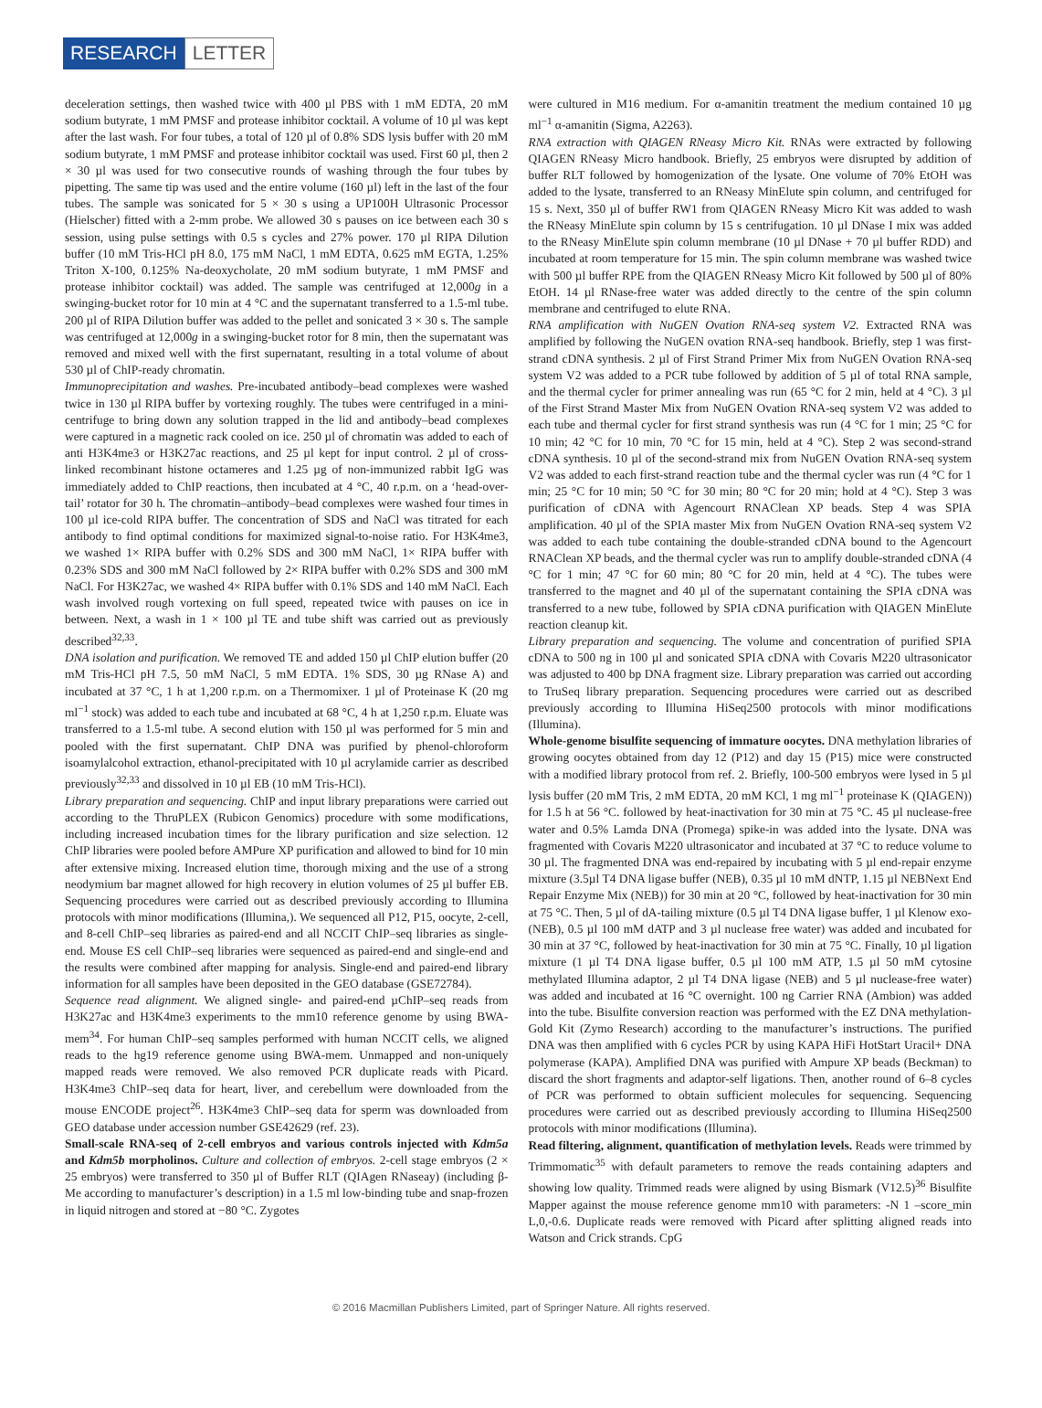RESEARCH LETTER
deceleration settings, then washed twice with 400 µl PBS with 1 mM EDTA, 20 mM sodium butyrate, 1 mM PMSF and protease inhibitor cocktail. A volume of 10 µl was kept after the last wash. For four tubes, a total of 120 µl of 0.8% SDS lysis buffer with 20 mM sodium butyrate, 1 mM PMSF and protease inhibitor cocktail was used. First 60 µl, then 2 × 30 µl was used for two consecutive rounds of washing through the four tubes by pipetting. The same tip was used and the entire volume (160 µl) left in the last of the four tubes. The sample was sonicated for 5 × 30 s using a UP100H Ultrasonic Processor (Hielscher) fitted with a 2-mm probe. We allowed 30 s pauses on ice between each 30 s session, using pulse settings with 0.5 s cycles and 27% power. 170 µl RIPA Dilution buffer (10 mM Tris-HCl pH 8.0, 175 mM NaCl, 1 mM EDTA, 0.625 mM EGTA, 1.25% Triton X-100, 0.125% Na-deoxycholate, 20 mM sodium butyrate, 1 mM PMSF and protease inhibitor cocktail) was added. The sample was centrifuged at 12,000g in a swinging-bucket rotor for 10 min at 4 °C and the supernatant transferred to a 1.5-ml tube. 200 µl of RIPA Dilution buffer was added to the pellet and sonicated 3 × 30 s. The sample was centrifuged at 12,000g in a swinging-bucket rotor for 8 min, then the supernatant was removed and mixed well with the first supernatant, resulting in a total volume of about 530 µl of ChIP-ready chromatin.
Immunoprecipitation and washes. Pre-incubated antibody–bead complexes were washed twice in 130 µl RIPA buffer by vortexing roughly. The tubes were centrifuged in a mini-centrifuge to bring down any solution trapped in the lid and antibody–bead complexes were captured in a magnetic rack cooled on ice. 250 µl of chromatin was added to each of anti H3K4me3 or H3K27ac reactions, and 25 µl kept for input control. 2 µl of cross-linked recombinant histone octameres and 1.25 µg of non-immunized rabbit IgG was immediately added to ChIP reactions, then incubated at 4 °C, 40 r.p.m. on a ‘head-over-tail’ rotator for 30 h. The chromatin–antibody–bead complexes were washed four times in 100 µl ice-cold RIPA buffer. The concentration of SDS and NaCl was titrated for each antibody to find optimal conditions for maximized signal-to-noise ratio. For H3K4me3, we washed 1× RIPA buffer with 0.2% SDS and 300 mM NaCl, 1× RIPA buffer with 0.23% SDS and 300 mM NaCl followed by 2× RIPA buffer with 0.2% SDS and 300 mM NaCl. For H3K27ac, we washed 4× RIPA buffer with 0.1% SDS and 140 mM NaCl. Each wash involved rough vortexing on full speed, repeated twice with pauses on ice in between. Next, a wash in 1 × 100 µl TE and tube shift was carried out as previously described<sup>32,33</sup>.
DNA isolation and purification. We removed TE and added 150 µl ChIP elution buffer (20 mM Tris-HCl pH 7.5, 50 mM NaCl, 5 mM EDTA. 1% SDS, 30 µg RNase A) and incubated at 37 °C, 1 h at 1,200 r.p.m. on a Thermomixer. 1 µl of Proteinase K (20 mg ml<sup>−1</sup> stock) was added to each tube and incubated at 68 °C, 4 h at 1,250 r.p.m. Eluate was transferred to a 1.5-ml tube. A second elution with 150 µl was performed for 5 min and pooled with the first supernatant. ChIP DNA was purified by phenol-chloroform isoamylalcohol extraction, ethanol-precipitated with 10 µl acrylamide carrier as described previously<sup>32,33</sup> and dissolved in 10 µl EB (10 mM Tris-HCl).
Library preparation and sequencing. ChIP and input library preparations were carried out according to the ThruPLEX (Rubicon Genomics) procedure with some modifications, including increased incubation times for the library purification and size selection. 12 ChIP libraries were pooled before AMPure XP purification and allowed to bind for 10 min after extensive mixing. Increased elution time, thorough mixing and the use of a strong neodymium bar magnet allowed for high recovery in elution volumes of 25 µl buffer EB. Sequencing procedures were carried out as described previously according to Illumina protocols with minor modifications (Illumina,). We sequenced all P12, P15, oocyte, 2-cell, and 8-cell ChIP–seq libraries as paired-end and all NCCIT ChIP–seq libraries as single-end. Mouse ES cell ChIP–seq libraries were sequenced as paired-end and single-end and the results were combined after mapping for analysis. Single-end and paired-end library information for all samples have been deposited in the GEO database (GSE72784).
Sequence read alignment. We aligned single- and paired-end µChIP–seq reads from H3K27ac and H3K4me3 experiments to the mm10 reference genome by using BWA-mem<sup>34</sup>. For human ChIP–seq samples performed with human NCCIT cells, we aligned reads to the hg19 reference genome using BWA-mem. Unmapped and non-uniquely mapped reads were removed. We also removed PCR duplicate reads with Picard. H3K4me3 ChIP–seq data for heart, liver, and cerebellum were downloaded from the mouse ENCODE project<sup>26</sup>. H3K4me3 ChIP–seq data for sperm was downloaded from GEO database under accession number GSE42629 (ref. 23).
Small-scale RNA-seq of 2-cell embryos and various controls injected with Kdm5a and Kdm5b morpholinos. Culture and collection of embryos. 2-cell stage embryos (2 × 25 embryos) were transferred to 350 µl of Buffer RLT (QIAgen RNaseay) (including β-Me according to manufacturer’s description) in a 1.5 ml low-binding tube and snap-frozen in liquid nitrogen and stored at −80 °C. Zygotes
were cultured in M16 medium. For α-amanitin treatment the medium contained 10 µg ml<sup>−1</sup> α-amanitin (Sigma, A2263).
RNA extraction with QIAGEN RNeasy Micro Kit. RNAs were extracted by following QIAGEN RNeasy Micro handbook. Briefly, 25 embryos were disrupted by addition of buffer RLT followed by homogenization of the lysate. One volume of 70% EtOH was added to the lysate, transferred to an RNeasy MinElute spin column, and centrifuged for 15 s. Next, 350 µl of buffer RW1 from QIAGEN RNeasy Micro Kit was added to wash the RNeasy MinElute spin column by 15 s centrifugation. 10 µl DNase I mix was added to the RNeasy MinElute spin column membrane (10 µl DNase + 70 µl buffer RDD) and incubated at room temperature for 15 min. The spin column membrane was washed twice with 500 µl buffer RPE from the QIAGEN RNeasy Micro Kit followed by 500 µl of 80% EtOH. 14 µl RNase-free water was added directly to the centre of the spin column membrane and centrifuged to elute RNA.
RNA amplification with NuGEN Ovation RNA-seq system V2. Extracted RNA was amplified by following the NuGEN ovation RNA-seq handbook. Briefly, step 1 was first-strand cDNA synthesis. 2 µl of First Strand Primer Mix from NuGEN Ovation RNA-seq system V2 was added to a PCR tube followed by addition of 5 µl of total RNA sample, and the thermal cycler for primer annealing was run (65 °C for 2 min, held at 4 °C). 3 µl of the First Strand Master Mix from NuGEN Ovation RNA-seq system V2 was added to each tube and thermal cycler for first strand synthesis was run (4 °C for 1 min; 25 °C for 10 min; 42 °C for 10 min, 70 °C for 15 min, held at 4 °C). Step 2 was second-strand cDNA synthesis. 10 µl of the second-strand mix from NuGEN Ovation RNA-seq system V2 was added to each first-strand reaction tube and the thermal cycler was run (4 °C for 1 min; 25 °C for 10 min; 50 °C for 30 min; 80 °C for 20 min; hold at 4 °C). Step 3 was purification of cDNA with Agencourt RNAClean XP beads. Step 4 was SPIA amplification. 40 µl of the SPIA master Mix from NuGEN Ovation RNA-seq system V2 was added to each tube containing the double-stranded cDNA bound to the Agencourt RNAClean XP beads, and the thermal cycler was run to amplify double-stranded cDNA (4 °C for 1 min; 47 °C for 60 min; 80 °C for 20 min, held at 4 °C). The tubes were transferred to the magnet and 40 µl of the supernatant containing the SPIA cDNA was transferred to a new tube, followed by SPIA cDNA purification with QIAGEN MinElute reaction cleanup kit.
Library preparation and sequencing. The volume and concentration of purified SPIA cDNA to 500 ng in 100 µl and sonicated SPIA cDNA with Covaris M220 ultrasonicator was adjusted to 400 bp DNA fragment size. Library preparation was carried out according to TruSeq library preparation. Sequencing procedures were carried out as described previously according to Illumina HiSeq2500 protocols with minor modifications (Illumina).
Whole-genome bisulfite sequencing of immature oocytes. DNA methylation libraries of growing oocytes obtained from day 12 (P12) and day 15 (P15) mice were constructed with a modified library protocol from ref. 2. Briefly, 100-500 embryos were lysed in 5 µl lysis buffer (20 mM Tris, 2 mM EDTA, 20 mM KCl, 1 mg ml<sup>−1</sup> proteinase K (QIAGEN)) for 1.5 h at 56 °C. followed by heat-inactivation for 30 min at 75 °C. 45 µl nuclease-free water and 0.5% Lamda DNA (Promega) spike-in was added into the lysate. DNA was fragmented with Covaris M220 ultrasonicator and incubated at 37 °C to reduce volume to 30 µl. The fragmented DNA was end-repaired by incubating with 5 µl end-repair enzyme mixture (3.5µl T4 DNA ligase buffer (NEB), 0.35 µl 10 mM dNTP, 1.15 µl NEBNext End Repair Enzyme Mix (NEB)) for 30 min at 20 °C, followed by heat-inactivation for 30 min at 75 °C. Then, 5 µl of dA-tailing mixture (0.5 µl T4 DNA ligase buffer, 1 µl Klenow exo- (NEB), 0.5 µl 100 mM dATP and 3 µl nuclease free water) was added and incubated for 30 min at 37 °C, followed by heat-inactivation for 30 min at 75 °C. Finally, 10 µl ligation mixture (1 µl T4 DNA ligase buffer, 0.5 µl 100 mM ATP, 1.5 µl 50 mM cytosine methylated Illumina adaptor, 2 µl T4 DNA ligase (NEB) and 5 µl nuclease-free water) was added and incubated at 16 °C overnight. 100 ng Carrier RNA (Ambion) was added into the tube. Bisulfite conversion reaction was performed with the EZ DNA methylation-Gold Kit (Zymo Research) according to the manufacturer’s instructions. The purified DNA was then amplified with 6 cycles PCR by using KAPA HiFi HotStart Uracil+ DNA polymerase (KAPA). Amplified DNA was purified with Ampure XP beads (Beckman) to discard the short fragments and adaptor-self ligations. Then, another round of 6–8 cycles of PCR was performed to obtain sufficient molecules for sequencing. Sequencing procedures were carried out as described previously according to Illumina HiSeq2500 protocols with minor modifications (Illumina).
Read filtering, alignment, quantification of methylation levels. Reads were trimmed by Trimmomatic<sup>35</sup> with default parameters to remove the reads containing adapters and showing low quality. Trimmed reads were aligned by using Bismark (V12.5)<sup>36</sup> Bisulfite Mapper against the mouse reference genome mm10 with parameters: -N 1 –score_min L,0,-0.6. Duplicate reads were removed with Picard after splitting aligned reads into Watson and Crick strands. CpG
© 2016 Macmillan Publishers Limited, part of Springer Nature. All rights reserved.